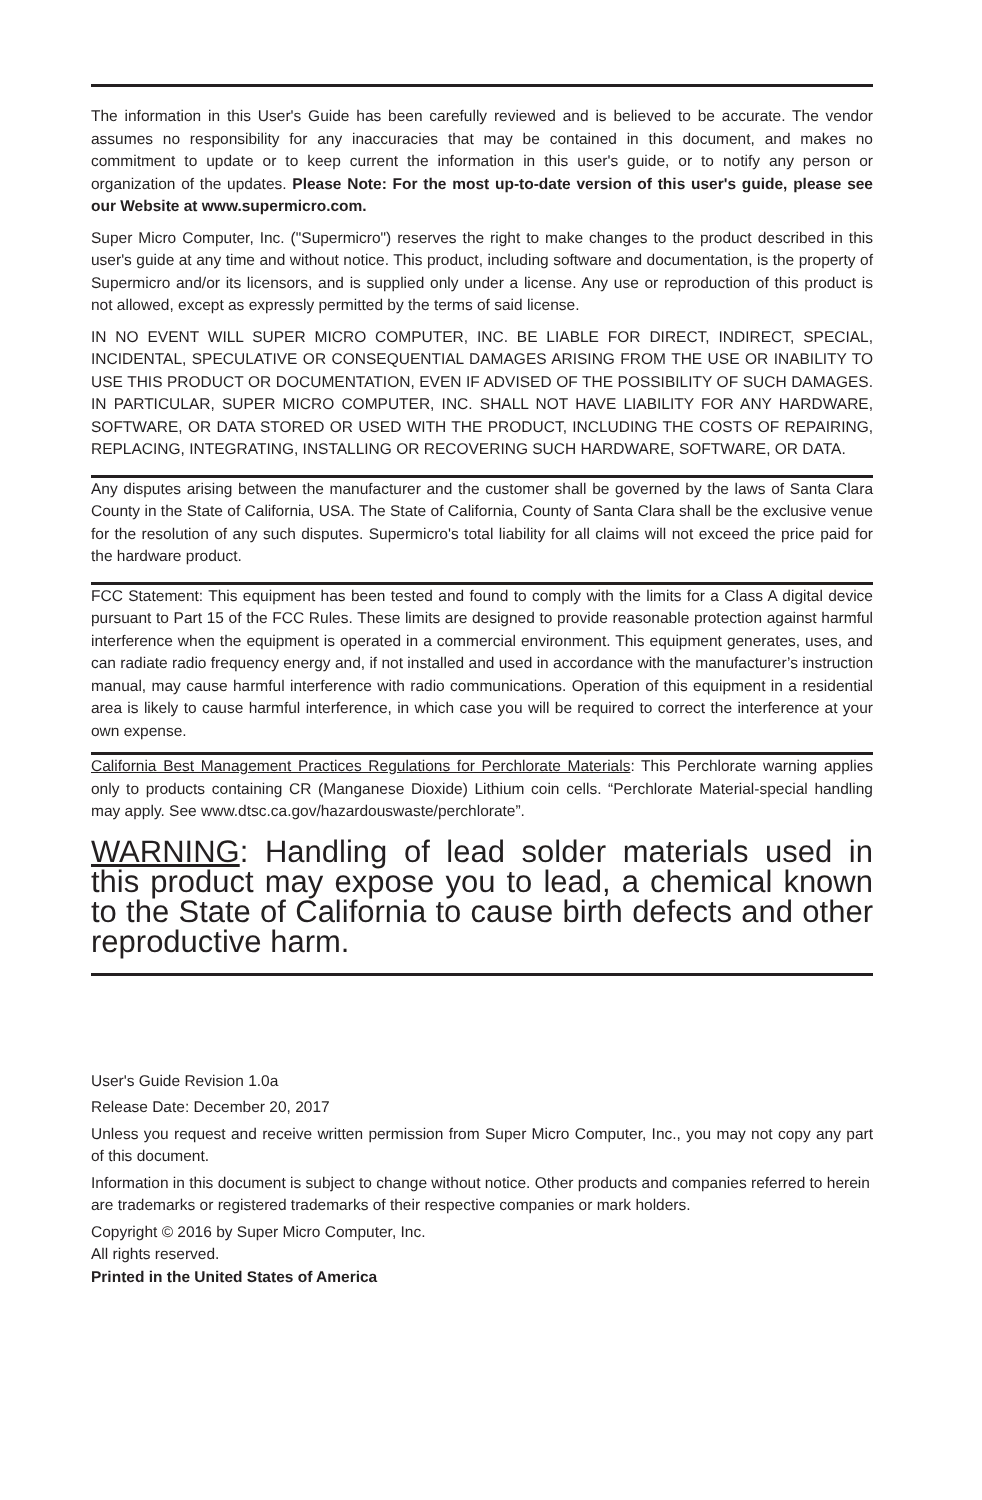The information in this User's Guide has been carefully reviewed and is believed to be accurate. The vendor assumes no responsibility for any inaccuracies that may be contained in this document, and makes no commitment to update or to keep current the information in this user's guide, or to notify any person or organization of the updates. Please Note: For the most up-to-date version of this user's guide, please see our Website at www.supermicro.com.
Super Micro Computer, Inc. ("Supermicro") reserves the right to make changes to the product described in this user's guide at any time and without notice. This product, including software and documentation, is the property of Supermicro and/or its licensors, and is supplied only under a license. Any use or reproduction of this product is not allowed, except as expressly permitted by the terms of said license.
IN NO EVENT WILL SUPER MICRO COMPUTER, INC. BE LIABLE FOR DIRECT, INDIRECT, SPECIAL, INCIDENTAL, SPECULATIVE OR CONSEQUENTIAL DAMAGES ARISING FROM THE USE OR INABILITY TO USE THIS PRODUCT OR DOCUMENTATION, EVEN IF ADVISED OF THE POSSIBILITY OF SUCH DAMAGES. IN PARTICULAR, SUPER MICRO COMPUTER, INC. SHALL NOT HAVE LIABILITY FOR ANY HARDWARE, SOFTWARE, OR DATA STORED OR USED WITH THE PRODUCT, INCLUDING THE COSTS OF REPAIRING, REPLACING, INTEGRATING, INSTALLING OR RECOVERING SUCH HARDWARE, SOFTWARE, OR DATA.
Any disputes arising between the manufacturer and the customer shall be governed by the laws of Santa Clara County in the State of California, USA. The State of California, County of Santa Clara shall be the exclusive venue for the resolution of any such disputes. Supermicro's total liability for all claims will not exceed the price paid for the hardware product.
FCC Statement: This equipment has been tested and found to comply with the limits for a Class A digital device pursuant to Part 15 of the FCC Rules. These limits are designed to provide reasonable protection against harmful interference when the equipment is operated in a commercial environment. This equipment generates, uses, and can radiate radio frequency energy and, if not installed and used in accordance with the manufacturer’s instruction manual, may cause harmful interference with radio communications. Operation of this equipment in a residential area is likely to cause harmful interference, in which case you will be required to correct the interference at your own expense.
California Best Management Practices Regulations for Perchlorate Materials: This Perchlorate warning applies only to products containing CR (Manganese Dioxide) Lithium coin cells. “Perchlorate Material-special handling may apply. See www.dtsc.ca.gov/hazardouswaste/perchlorate”.
WARNING: Handling of lead solder materials used in this product may expose you to lead, a chemical known to the State of California to cause birth defects and other reproductive harm.
User's Guide Revision 1.0a
Release Date: December 20, 2017
Unless you request and receive written permission from Super Micro Computer, Inc., you may not copy any part of this document.
Information in this document is subject to change without notice. Other products and companies referred to herein are trademarks or registered trademarks of their respective companies or mark holders.
Copyright © 2016 by Super Micro Computer, Inc.
All rights reserved.
Printed in the United States of America